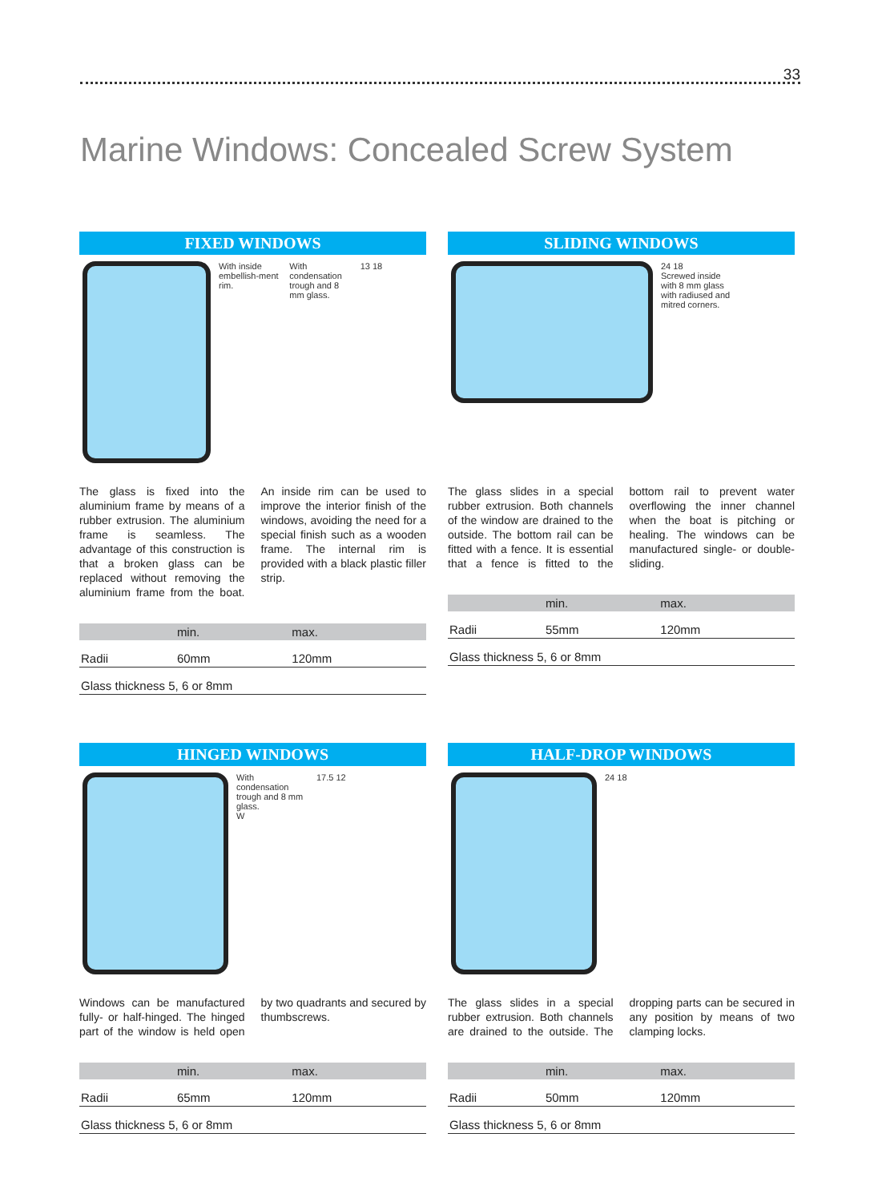33
Marine Windows: Concealed Screw System
FIXED WINDOWS
With inside embellish-ment rim.
With condensation trough and 8 mm glass.
13 18
The glass is fixed into the aluminium frame by means of a rubber extrusion. The aluminium frame is seamless. The advantage of this construction is that a broken glass can be replaced without removing the aluminium frame from the boat. An inside rim can be used to improve the interior finish of the windows, avoiding the need for a special ﬁnish such as a wooden frame. The internal rim is provided with a black plastic filler strip.
| | min. | max. |
| --- | --- | --- |
| Radii | 60mm | 120mm |
| Glass thickness 5, 6 or 8mm | | |
SLIDING WINDOWS
24 18
Screwed inside with 8 mm glass with radiused and mitred corners.
The glass slides in a special rubber extrusion. Both channels of the window are drained to the outside. The bottom rail can be fitted with a fence. It is essential that a fence is fitted to the bottom rail to prevent water overflowing the inner channel when the boat is pitching or healing. The windows can be manufactured single- or double-sliding.
| | min. | max. |
| --- | --- | --- |
| Radii | 55mm | 120mm |
| Glass thickness 5, 6 or 8mm | | |
HINGED WINDOWS
With condensation trough and 8 mm glass.
W
17.5 12
Windows can be manufactured fully- or half-hinged. The hinged part of the window is held open by two quadrants and secured by thumbscrews.
| | min. | max. |
| --- | --- | --- |
| Radii | 65mm | 120mm |
| Glass thickness 5, 6 or 8mm | | |
HALF-DROP WINDOWS
24 18
The glass slides in a special rubber extrusion. Both channels are drained to the outside. The dropping parts can be secured in any position by means of two clamping locks.
| | min. | max. |
| --- | --- | --- |
| Radii | 50mm | 120mm |
| Glass thickness 5, 6 or 8mm | | |